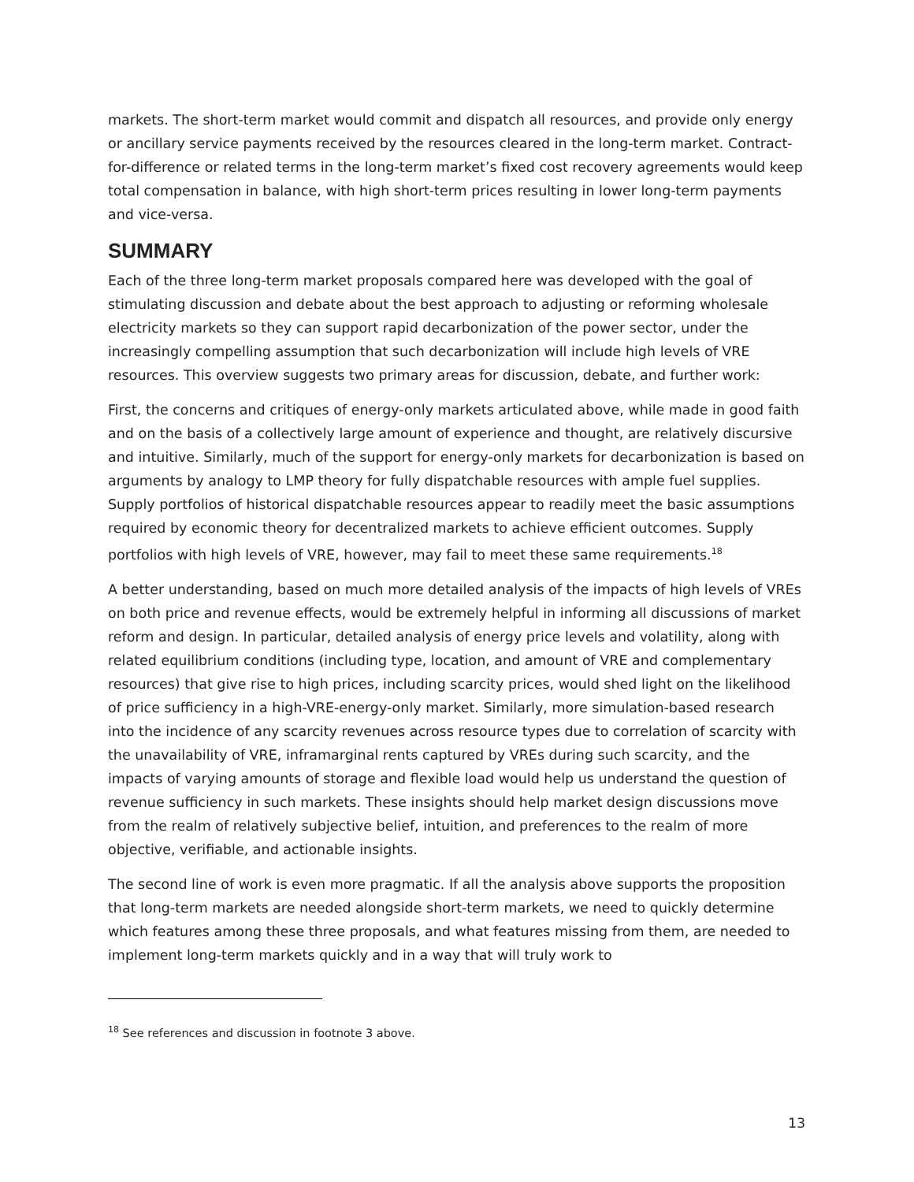markets. The short-term market would commit and dispatch all resources, and provide only energy or ancillary service payments received by the resources cleared in the long-term market. Contract-for-difference or related terms in the long-term market’s fixed cost recovery agreements would keep total compensation in balance, with high short-term prices resulting in lower long-term payments and vice-versa.
SUMMARY
Each of the three long-term market proposals compared here was developed with the goal of stimulating discussion and debate about the best approach to adjusting or reforming wholesale electricity markets so they can support rapid decarbonization of the power sector, under the increasingly compelling assumption that such decarbonization will include high levels of VRE resources. This overview suggests two primary areas for discussion, debate, and further work:
First, the concerns and critiques of energy-only markets articulated above, while made in good faith and on the basis of a collectively large amount of experience and thought, are relatively discursive and intuitive. Similarly, much of the support for energy-only markets for decarbonization is based on arguments by analogy to LMP theory for fully dispatchable resources with ample fuel supplies. Supply portfolios of historical dispatchable resources appear to readily meet the basic assumptions required by economic theory for decentralized markets to achieve efficient outcomes. Supply portfolios with high levels of VRE, however, may fail to meet these same requirements.<sup>18</sup>
A better understanding, based on much more detailed analysis of the impacts of high levels of VREs on both price and revenue effects, would be extremely helpful in informing all discussions of market reform and design. In particular, detailed analysis of energy price levels and volatility, along with related equilibrium conditions (including type, location, and amount of VRE and complementary resources) that give rise to high prices, including scarcity prices, would shed light on the likelihood of price sufficiency in a high-VRE-energy-only market. Similarly, more simulation-based research into the incidence of any scarcity revenues across resource types due to correlation of scarcity with the unavailability of VRE, inframarginal rents captured by VREs during such scarcity, and the impacts of varying amounts of storage and flexible load would help us understand the question of revenue sufficiency in such markets. These insights should help market design discussions move from the realm of relatively subjective belief, intuition, and preferences to the realm of more objective, verifiable, and actionable insights.
The second line of work is even more pragmatic. If all the analysis above supports the proposition that long-term markets are needed alongside short-term markets, we need to quickly determine which features among these three proposals, and what features missing from them, are needed to implement long-term markets quickly and in a way that will truly work to
<sup>18</sup> See references and discussion in footnote 3 above.
13